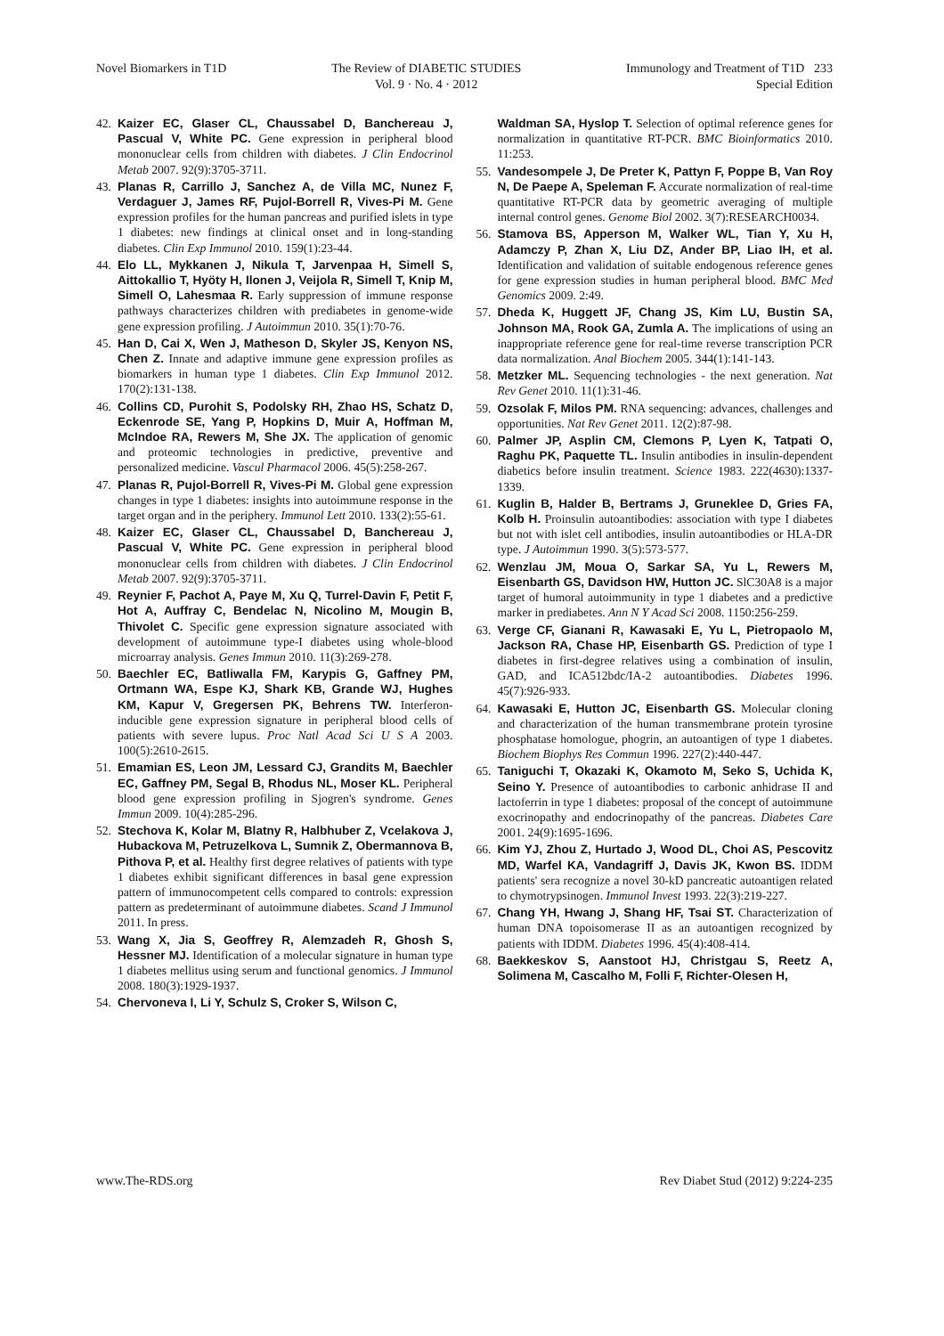Novel Biomarkers in T1D The Review of DIABETIC STUDIES
Vol. 9 · No. 4 · 2012
Immunology and Treatment of T1D 233
Special Edition
42. Kaizer EC, Glaser CL, Chaussabel D, Banchereau J, Pascual V, White PC. Gene expression in peripheral blood mononuclear cells from children with diabetes. J Clin Endocrinol Metab 2007. 92(9):3705-3711.
43. Planas R, Carrillo J, Sanchez A, de Villa MC, Nunez F, Verdaguer J, James RF, Pujol-Borrell R, Vives-Pi M. Gene expression profiles for the human pancreas and purified islets in type 1 diabetes: new findings at clinical onset and in long-standing diabetes. Clin Exp Immunol 2010. 159(1):23-44.
44. Elo LL, Mykkanen J, Nikula T, Jarvenpaa H, Simell S, Aittokallio T, Hyöty H, Ilonen J, Veijola R, Simell T, Knip M, Simell O, Lahesmaa R. Early suppression of immune response pathways characterizes children with prediabetes in genome-wide gene expression profiling. J Autoimmun 2010. 35(1):70-76.
45. Han D, Cai X, Wen J, Matheson D, Skyler JS, Kenyon NS, Chen Z. Innate and adaptive immune gene expression profiles as biomarkers in human type 1 diabetes. Clin Exp Immunol 2012. 170(2):131-138.
46. Collins CD, Purohit S, Podolsky RH, Zhao HS, Schatz D, Eckenrode SE, Yang P, Hopkins D, Muir A, Hoffman M, McIndoe RA, Rewers M, She JX. The application of genomic and proteomic technologies in predictive, preventive and personalized medicine. Vascul Pharmacol 2006. 45(5):258-267.
47. Planas R, Pujol-Borrell R, Vives-Pi M. Global gene expression changes in type 1 diabetes: insights into autoimmune response in the target organ and in the periphery. Immunol Lett 2010. 133(2):55-61.
48. Kaizer EC, Glaser CL, Chaussabel D, Banchereau J, Pascual V, White PC. Gene expression in peripheral blood mononuclear cells from children with diabetes. J Clin Endocrinol Metab 2007. 92(9):3705-3711.
49. Reynier F, Pachot A, Paye M, Xu Q, Turrel-Davin F, Petit F, Hot A, Auffray C, Bendelac N, Nicolino M, Mougin B, Thivolet C. Specific gene expression signature associated with development of autoimmune type-I diabetes using whole-blood microarray analysis. Genes Immun 2010. 11(3):269-278.
50. Baechler EC, Batliwalla FM, Karypis G, Gaffney PM, Ortmann WA, Espe KJ, Shark KB, Grande WJ, Hughes KM, Kapur V, Gregersen PK, Behrens TW. Interferon-inducible gene expression signature in peripheral blood cells of patients with severe lupus. Proc Natl Acad Sci U S A 2003. 100(5):2610-2615.
51. Emamian ES, Leon JM, Lessard CJ, Grandits M, Baechler EC, Gaffney PM, Segal B, Rhodus NL, Moser KL. Peripheral blood gene expression profiling in Sjogren's syndrome. Genes Immun 2009. 10(4):285-296.
52. Stechova K, Kolar M, Blatny R, Halbhuber Z, Vcelakova J, Hubackova M, Petruzelkova L, Sumnik Z, Obermannova B, Pithova P, et al. Healthy first degree relatives of patients with type 1 diabetes exhibit significant differences in basal gene expression pattern of immunocompetent cells compared to controls: expression pattern as predeterminant of autoimmune diabetes. Scand J Immunol 2011. In press.
53. Wang X, Jia S, Geoffrey R, Alemzadeh R, Ghosh S, Hessner MJ. Identification of a molecular signature in human type 1 diabetes mellitus using serum and functional genomics. J Immunol 2008. 180(3):1929-1937.
54. Chervoneva I, Li Y, Schulz S, Croker S, Wilson C,
Waldman SA, Hyslop T. Selection of optimal reference genes for normalization in quantitative RT-PCR. BMC Bioinformatics 2010. 11:253.
55. Vandesompele J, De Preter K, Pattyn F, Poppe B, Van Roy N, De Paepe A, Speleman F. Accurate normalization of real-time quantitative RT-PCR data by geometric averaging of multiple internal control genes. Genome Biol 2002. 3(7):RESEARCH0034.
56. Stamova BS, Apperson M, Walker WL, Tian Y, Xu H, Adamczy P, Zhan X, Liu DZ, Ander BP, Liao IH, et al. Identification and validation of suitable endogenous reference genes for gene expression studies in human peripheral blood. BMC Med Genomics 2009. 2:49.
57. Dheda K, Huggett JF, Chang JS, Kim LU, Bustin SA, Johnson MA, Rook GA, Zumla A. The implications of using an inappropriate reference gene for real-time reverse transcription PCR data normalization. Anal Biochem 2005. 344(1):141-143.
58. Metzker ML. Sequencing technologies - the next generation. Nat Rev Genet 2010. 11(1):31-46.
59. Ozsolak F, Milos PM. RNA sequencing: advances, challenges and opportunities. Nat Rev Genet 2011. 12(2):87-98.
60. Palmer JP, Asplin CM, Clemons P, Lyen K, Tatpati O, Raghu PK, Paquette TL. Insulin antibodies in insulin-dependent diabetics before insulin treatment. Science 1983. 222(4630):1337-1339.
61. Kuglin B, Halder B, Bertrams J, Gruneklee D, Gries FA, Kolb H. Proinsulin autoantibodies: association with type I diabetes but not with islet cell antibodies, insulin autoantibodies or HLA-DR type. J Autoimmun 1990. 3(5):573-577.
62. Wenzlau JM, Moua O, Sarkar SA, Yu L, Rewers M, Eisenbarth GS, Davidson HW, Hutton JC. SlC30A8 is a major target of humoral autoimmunity in type 1 diabetes and a predictive marker in prediabetes. Ann N Y Acad Sci 2008. 1150:256-259.
63. Verge CF, Gianani R, Kawasaki E, Yu L, Pietropaolo M, Jackson RA, Chase HP, Eisenbarth GS. Prediction of type I diabetes in first-degree relatives using a combination of insulin, GAD, and ICA512bdc/IA-2 autoantibodies. Diabetes 1996. 45(7):926-933.
64. Kawasaki E, Hutton JC, Eisenbarth GS. Molecular cloning and characterization of the human transmembrane protein tyrosine phosphatase homologue, phogrin, an autoantigen of type 1 diabetes. Biochem Biophys Res Commun 1996. 227(2):440-447.
65. Taniguchi T, Okazaki K, Okamoto M, Seko S, Uchida K, Seino Y. Presence of autoantibodies to carbonic anhidrase II and lactoferrin in type 1 diabetes: proposal of the concept of autoimmune exocrinopathy and endocrinopathy of the pancreas. Diabetes Care 2001. 24(9):1695-1696.
66. Kim YJ, Zhou Z, Hurtado J, Wood DL, Choi AS, Pescovitz MD, Warfel KA, Vandagriff J, Davis JK, Kwon BS. IDDM patients' sera recognize a novel 30-kD pancreatic autoantigen related to chymotrypsinogen. Immunol Invest 1993. 22(3):219-227.
67. Chang YH, Hwang J, Shang HF, Tsai ST. Characterization of human DNA topoisomerase II as an autoantigen recognized by patients with IDDM. Diabetes 1996. 45(4):408-414.
68. Baekkeskov S, Aanstoot HJ, Christgau S, Reetz A, Solimena M, Cascalho M, Folli F, Richter-Olesen H,
www.The-RDS.org Rev Diabet Stud (2012) 9:224-235